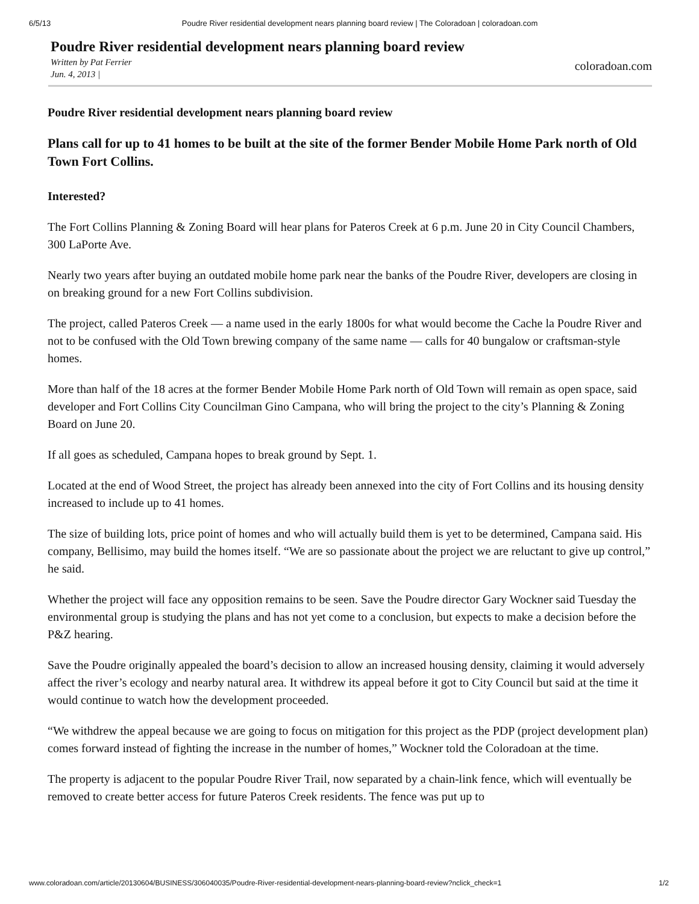6/5/13 Poudre River residential development nears planning board review | The Coloradoan | coloradoan.com
Poudre River residential development nears planning board review
Written by Pat Ferrier
Jun. 4, 2013 |
coloradoan.com
Poudre River residential development nears planning board review
Plans call for up to 41 homes to be built at the site of the former Bender Mobile Home Park north of Old Town Fort Collins.
Interested?
The Fort Collins Planning & Zoning Board will hear plans for Pateros Creek at 6 p.m. June 20 in City Council Chambers, 300 LaPorte Ave.
Nearly two years after buying an outdated mobile home park near the banks of the Poudre River, developers are closing in on breaking ground for a new Fort Collins subdivision.
The project, called Pateros Creek — a name used in the early 1800s for what would become the Cache la Poudre River and not to be confused with the Old Town brewing company of the same name — calls for 40 bungalow or craftsman-style homes.
More than half of the 18 acres at the former Bender Mobile Home Park north of Old Town will remain as open space, said developer and Fort Collins City Councilman Gino Campana, who will bring the project to the city’s Planning & Zoning Board on June 20.
If all goes as scheduled, Campana hopes to break ground by Sept. 1.
Located at the end of Wood Street, the project has already been annexed into the city of Fort Collins and its housing density increased to include up to 41 homes.
The size of building lots, price point of homes and who will actually build them is yet to be determined, Campana said. His company, Bellisimo, may build the homes itself. “We are so passionate about the project we are reluctant to give up control,” he said.
Whether the project will face any opposition remains to be seen. Save the Poudre director Gary Wockner said Tuesday the environmental group is studying the plans and has not yet come to a conclusion, but expects to make a decision before the P&Z hearing.
Save the Poudre originally appealed the board’s decision to allow an increased housing density, claiming it would adversely affect the river’s ecology and nearby natural area. It withdrew its appeal before it got to City Council but said at the time it would continue to watch how the development proceeded.
“We withdrew the appeal because we are going to focus on mitigation for this project as the PDP (project development plan) comes forward instead of fighting the increase in the number of homes,” Wockner told the Coloradoan at the time.
The property is adjacent to the popular Poudre River Trail, now separated by a chain-link fence, which will eventually be removed to create better access for future Pateros Creek residents. The fence was put up to
www.coloradoan.com/article/20130604/BUSINESS/306040035/Poudre-River-residential-development-nears-planning-board-review?nclick_check=1 1/2